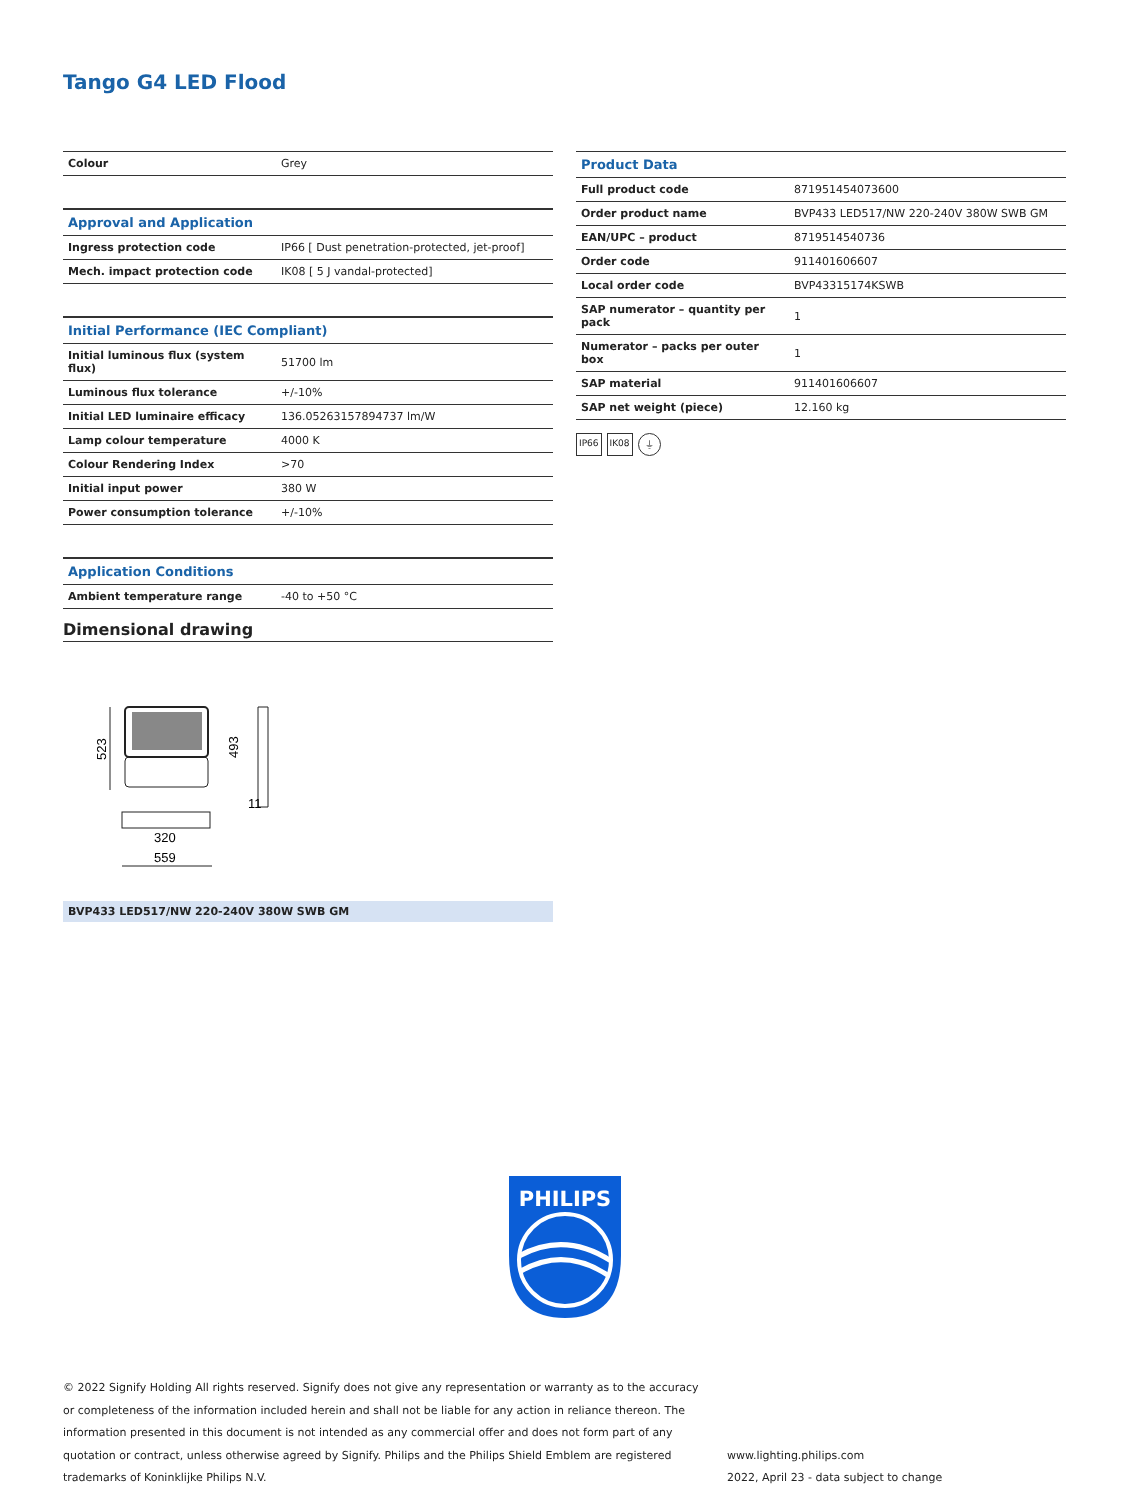Tango G4 LED Flood
| Colour | Grey |
| Approval and Application | |
| --- | --- |
| Ingress protection code | IP66 [ Dust penetration-protected, jet-proof] |
| Mech. impact protection code | IK08 [ 5 J vandal-protected] |
| Initial Performance (IEC Compliant) | |
| --- | --- |
| Initial luminous flux (system flux) | 51700 lm |
| Luminous flux tolerance | +/-10% |
| Initial LED luminaire efficacy | 136.05263157894737 lm/W |
| Lamp colour temperature | 4000 K |
| Colour Rendering Index | >70 |
| Initial input power | 380 W |
| Power consumption tolerance | +/-10% |
| Application Conditions | |
| --- | --- |
| Ambient temperature range | -40 to +50 °C |
| Product Data | |
| --- | --- |
| Full product code | 871951454073600 |
| Order product name | BVP433 LED517/NW 220-240V 380W SWB GM |
| EAN/UPC – product | 8719514540736 |
| Order code | 911401606607 |
| Local order code | BVP43315174KSWB |
| SAP numerator – quantity per pack | 1 |
| Numerator – packs per outer box | 1 |
| SAP material | 911401606607 |
| SAP net weight (piece) | 12.160 kg |
IP66 IK08 ⏚
Dimensional drawing
523
493
11
320
559
BVP433 LED517/NW 220-240V 380W SWB GM
PHILIPS
© 2022 Signify Holding All rights reserved. Signify does not give any representation or warranty as to the accuracy or completeness of the information included herein and shall not be liable for any action in reliance thereon. The information presented in this document is not intended as any commercial offer and does not form part of any quotation or contract, unless otherwise agreed by Signify. Philips and the Philips Shield Emblem are registered trademarks of Koninklijke Philips N.V.
www.lighting.philips.com
2022, April 23 - data subject to change